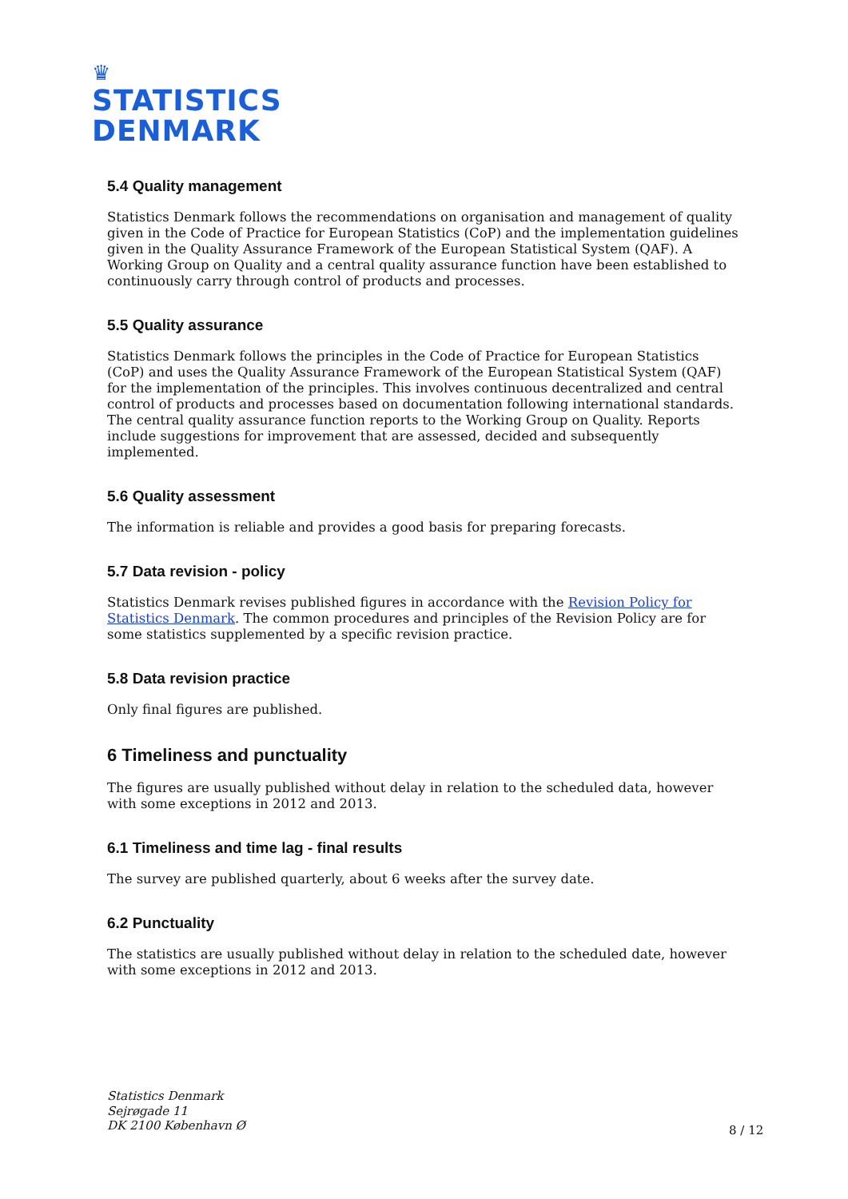♛
STATISTICS
DENMARK
5.4 Quality management
Statistics Denmark follows the recommendations on organisation and management of quality given in the Code of Practice for European Statistics (CoP) and the implementation guidelines given in the Quality Assurance Framework of the European Statistical System (QAF). A Working Group on Quality and a central quality assurance function have been established to continuously carry through control of products and processes.
5.5 Quality assurance
Statistics Denmark follows the principles in the Code of Practice for European Statistics (CoP) and uses the Quality Assurance Framework of the European Statistical System (QAF) for the implementation of the principles. This involves continuous decentralized and central control of products and processes based on documentation following international standards. The central quality assurance function reports to the Working Group on Quality. Reports include suggestions for improvement that are assessed, decided and subsequently implemented.
5.6 Quality assessment
The information is reliable and provides a good basis for preparing forecasts.
5.7 Data revision - policy
Statistics Denmark revises published figures in accordance with the Revision Policy for Statistics Denmark. The common procedures and principles of the Revision Policy are for some statistics supplemented by a specific revision practice.
5.8 Data revision practice
Only final figures are published.
6 Timeliness and punctuality
The figures are usually published without delay in relation to the scheduled data, however with some exceptions in 2012 and 2013.
6.1 Timeliness and time lag - final results
The survey are published quarterly, about 6 weeks after the survey date.
6.2 Punctuality
The statistics are usually published without delay in relation to the scheduled date, however with some exceptions in 2012 and 2013.
Statistics Denmark
Sejrøgade 11
DK 2100 København Ø
8 / 12